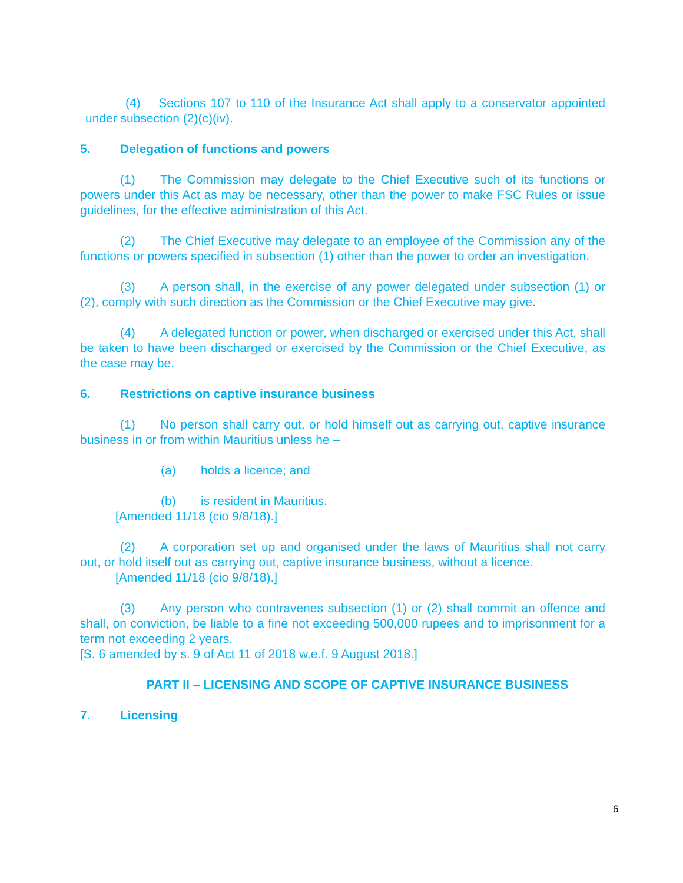(4) Sections 107 to 110 of the Insurance Act shall apply to a conservator appointed under subsection (2)(c)(iv).
5. Delegation of functions and powers
(1) The Commission may delegate to the Chief Executive such of its functions or powers under this Act as may be necessary, other than the power to make FSC Rules or issue guidelines, for the effective administration of this Act.
(2) The Chief Executive may delegate to an employee of the Commission any of the functions or powers specified in subsection (1) other than the power to order an investigation.
(3) A person shall, in the exercise of any power delegated under subsection (1) or (2), comply with such direction as the Commission or the Chief Executive may give.
(4) A delegated function or power, when discharged or exercised under this Act, shall be taken to have been discharged or exercised by the Commission or the Chief Executive, as the case may be.
6. Restrictions on captive insurance business
(1) No person shall carry out, or hold himself out as carrying out, captive insurance business in or from within Mauritius unless he –
(a) holds a licence; and
(b) is resident in Mauritius.
[Amended 11/18 (cio 9/8/18).]
(2) A corporation set up and organised under the laws of Mauritius shall not carry out, or hold itself out as carrying out, captive insurance business, without a licence.
[Amended 11/18 (cio 9/8/18).]
(3) Any person who contravenes subsection (1) or (2) shall commit an offence and shall, on conviction, be liable to a fine not exceeding 500,000 rupees and to imprisonment for a term not exceeding 2 years.
[S. 6 amended by s. 9 of Act 11 of 2018 w.e.f. 9 August 2018.]
PART II – LICENSING AND SCOPE OF CAPTIVE INSURANCE BUSINESS
7. Licensing
6